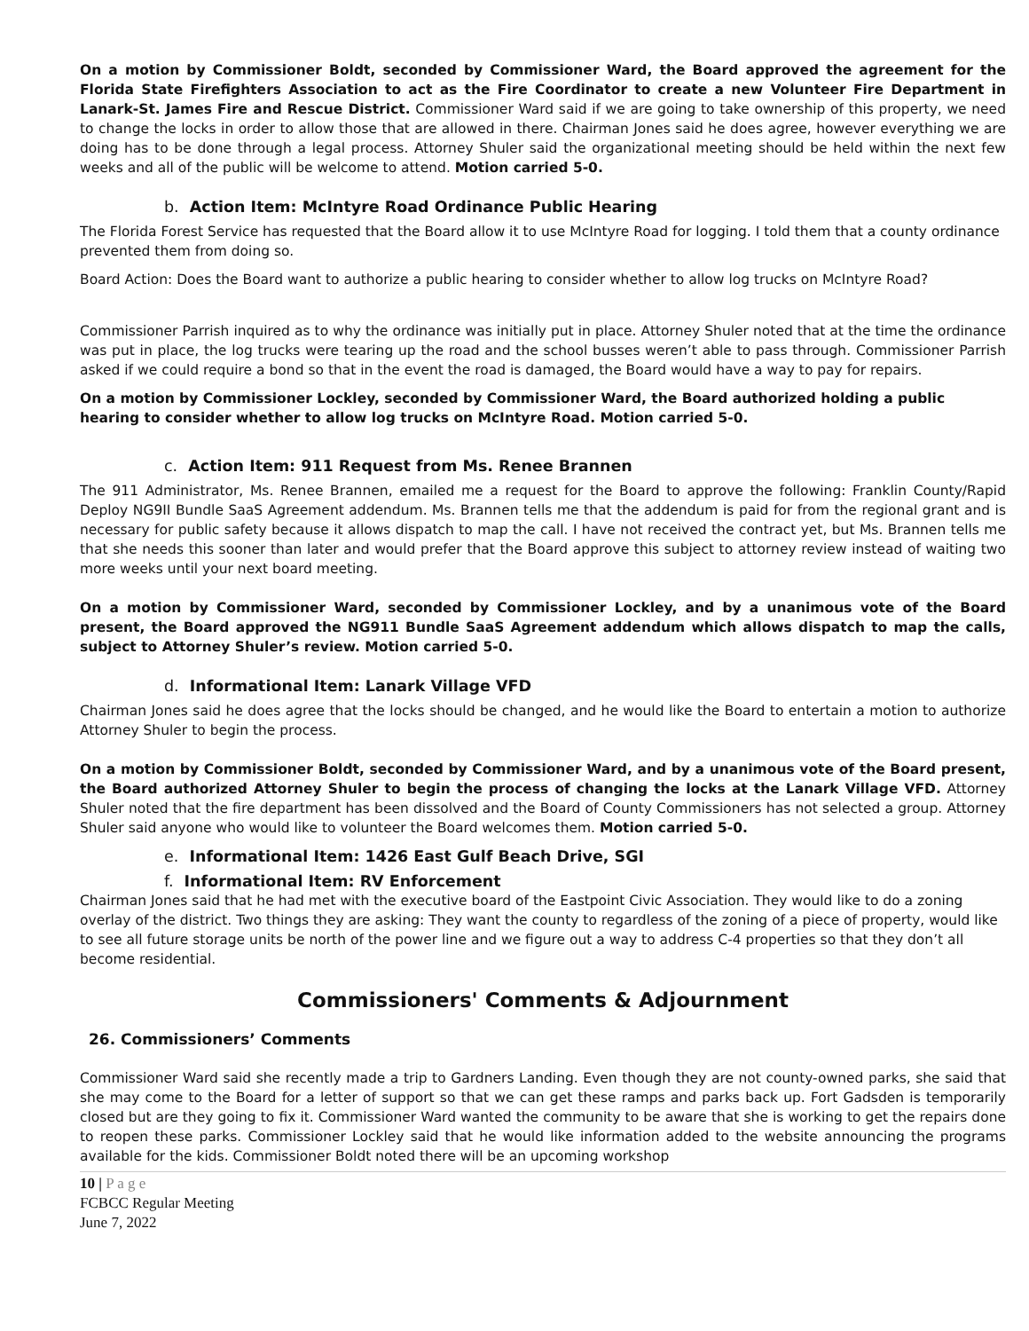On a motion by Commissioner Boldt, seconded by Commissioner Ward, the Board approved the agreement for the Florida State Firefighters Association to act as the Fire Coordinator to create a new Volunteer Fire Department in Lanark-St. James Fire and Rescue District. Commissioner Ward said if we are going to take ownership of this property, we need to change the locks in order to allow those that are allowed in there. Chairman Jones said he does agree, however everything we are doing has to be done through a legal process. Attorney Shuler said the organizational meeting should be held within the next few weeks and all of the public will be welcome to attend. Motion carried 5-0.
b. Action Item: McIntyre Road Ordinance Public Hearing
The Florida Forest Service has requested that the Board allow it to use McIntyre Road for logging. I told them that a county ordinance prevented them from doing so.
Board Action: Does the Board want to authorize a public hearing to consider whether to allow log trucks on McIntyre Road?
Commissioner Parrish inquired as to why the ordinance was initially put in place. Attorney Shuler noted that at the time the ordinance was put in place, the log trucks were tearing up the road and the school busses weren’t able to pass through. Commissioner Parrish asked if we could require a bond so that in the event the road is damaged, the Board would have a way to pay for repairs.
On a motion by Commissioner Lockley, seconded by Commissioner Ward, the Board authorized holding a public hearing to consider whether to allow log trucks on McIntyre Road. Motion carried 5-0.
c. Action Item: 911 Request from Ms. Renee Brannen
The 911 Administrator, Ms. Renee Brannen, emailed me a request for the Board to approve the following: Franklin County/Rapid Deploy NG9II Bundle SaaS Agreement addendum. Ms. Brannen tells me that the addendum is paid for from the regional grant and is necessary for public safety because it allows dispatch to map the call. I have not received the contract yet, but Ms. Brannen tells me that she needs this sooner than later and would prefer that the Board approve this subject to attorney review instead of waiting two more weeks until your next board meeting.
On a motion by Commissioner Ward, seconded by Commissioner Lockley, and by a unanimous vote of the Board present, the Board approved the NG911 Bundle SaaS Agreement addendum which allows dispatch to map the calls, subject to Attorney Shuler’s review. Motion carried 5-0.
d. Informational Item: Lanark Village VFD
Chairman Jones said he does agree that the locks should be changed, and he would like the Board to entertain a motion to authorize Attorney Shuler to begin the process.
On a motion by Commissioner Boldt, seconded by Commissioner Ward, and by a unanimous vote of the Board present, the Board authorized Attorney Shuler to begin the process of changing the locks at the Lanark Village VFD. Attorney Shuler noted that the fire department has been dissolved and the Board of County Commissioners has not selected a group. Attorney Shuler said anyone who would like to volunteer the Board welcomes them. Motion carried 5-0.
e. Informational Item: 1426 East Gulf Beach Drive, SGI
f. Informational Item: RV Enforcement
Chairman Jones said that he had met with the executive board of the Eastpoint Civic Association. They would like to do a zoning overlay of the district. Two things they are asking: They want the county to regardless of the zoning of a piece of property, would like to see all future storage units be north of the power line and we figure out a way to address C-4 properties so that they don’t all become residential.
Commissioners' Comments & Adjournment
26. Commissioners’ Comments
Commissioner Ward said she recently made a trip to Gardners Landing. Even though they are not county-owned parks, she said that she may come to the Board for a letter of support so that we can get these ramps and parks back up. Fort Gadsden is temporarily closed but are they going to fix it. Commissioner Ward wanted the community to be aware that she is working to get the repairs done to reopen these parks. Commissioner Lockley said that he would like information added to the website announcing the programs available for the kids. Commissioner Boldt noted there will be an upcoming workshop
10 | P a g e
FCBCC Regular Meeting
June 7, 2022